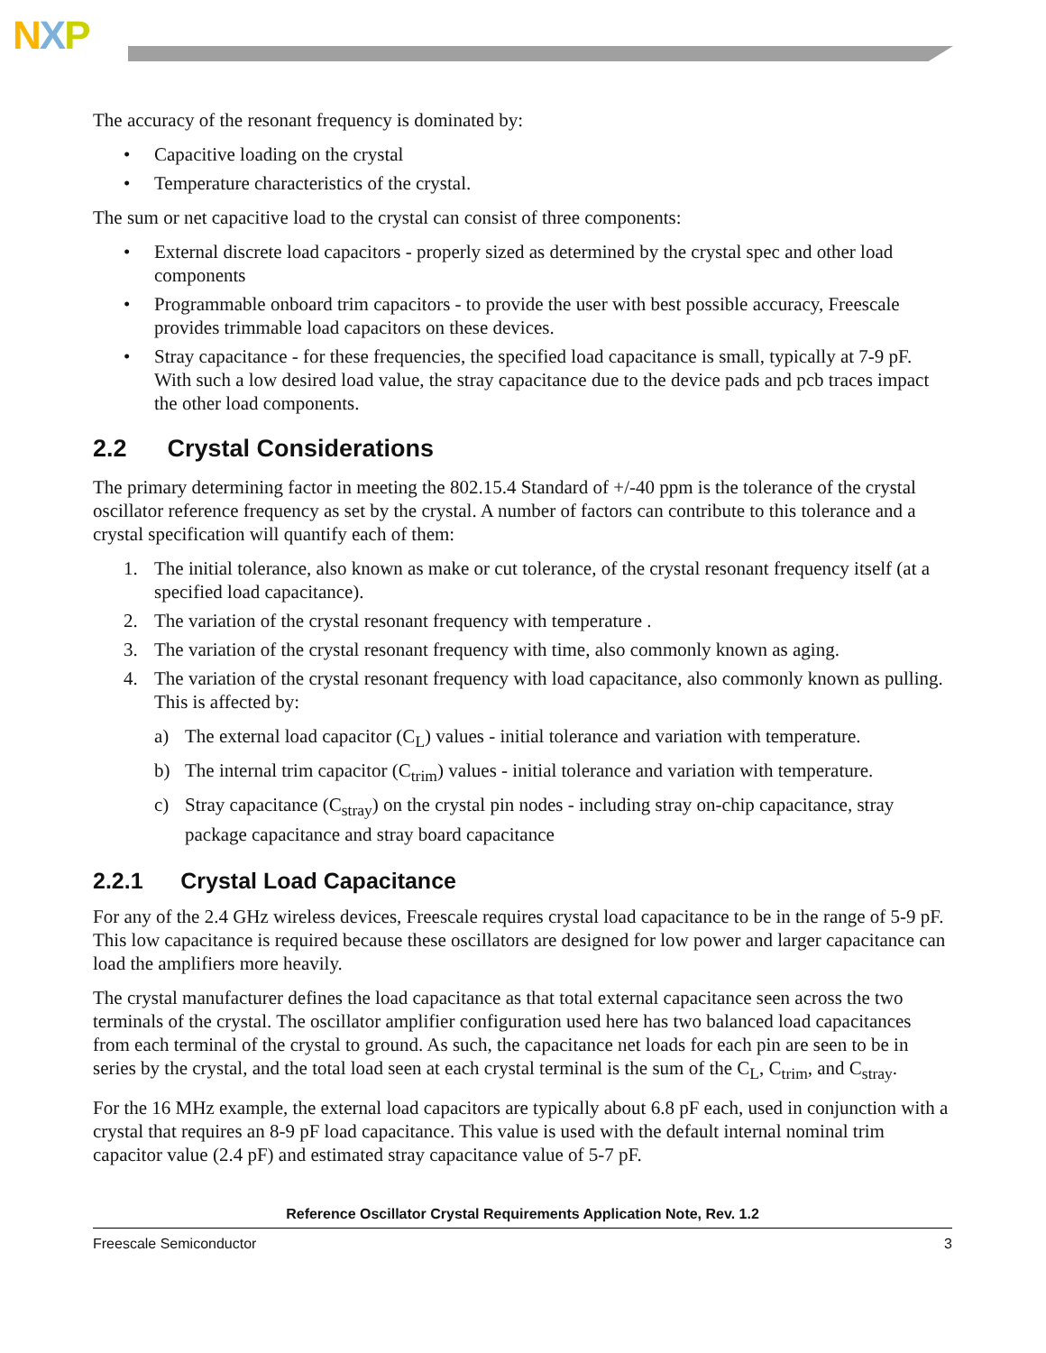NXP
The accuracy of the resonant frequency is dominated by:
• Capacitive loading on the crystal
• Temperature characteristics of the crystal.
The sum or net capacitive load to the crystal can consist of three components:
• External discrete load capacitors - properly sized as determined by the crystal spec and other load components
• Programmable onboard trim capacitors - to provide the user with best possible accuracy, Freescale provides trimmable load capacitors on these devices.
• Stray capacitance - for these frequencies, the specified load capacitance is small, typically at 7-9 pF. With such a low desired load value, the stray capacitance due to the device pads and pcb traces impact the other load components.
2.2 Crystal Considerations
The primary determining factor in meeting the 802.15.4 Standard of +/-40 ppm is the tolerance of the crystal oscillator reference frequency as set by the crystal. A number of factors can contribute to this tolerance and a crystal specification will quantify each of them:
1. The initial tolerance, also known as make or cut tolerance, of the crystal resonant frequency itself (at a specified load capacitance).
2. The variation of the crystal resonant frequency with temperature .
3. The variation of the crystal resonant frequency with time, also commonly known as aging.
4. The variation of the crystal resonant frequency with load capacitance, also commonly known as pulling. This is affected by:
a) The external load capacitor (C<sub>L</sub>) values - initial tolerance and variation with temperature.
b) The internal trim capacitor (C<sub>trim</sub>) values - initial tolerance and variation with temperature.
c) Stray capacitance (C<sub>stray</sub>) on the crystal pin nodes - including stray on-chip capacitance, stray package capacitance and stray board capacitance
2.2.1 Crystal Load Capacitance
For any of the 2.4 GHz wireless devices, Freescale requires crystal load capacitance to be in the range of 5-9 pF. This low capacitance is required because these oscillators are designed for low power and larger capacitance can load the amplifiers more heavily.
The crystal manufacturer defines the load capacitance as that total external capacitance seen across the two terminals of the crystal. The oscillator amplifier configuration used here has two balanced load capacitances from each terminal of the crystal to ground. As such, the capacitance net loads for each pin are seen to be in series by the crystal, and the total load seen at each crystal terminal is the sum of the C<sub>L</sub>, C<sub>trim</sub>, and C<sub>stray</sub>.
For the 16 MHz example, the external load capacitors are typically about 6.8 pF each, used in conjunction with a crystal that requires an 8-9 pF load capacitance. This value is used with the default internal nominal trim capacitor value (2.4 pF) and estimated stray capacitance value of 5-7 pF.
Reference Oscillator Crystal Requirements Application Note, Rev. 1.2
Freescale Semiconductor 3